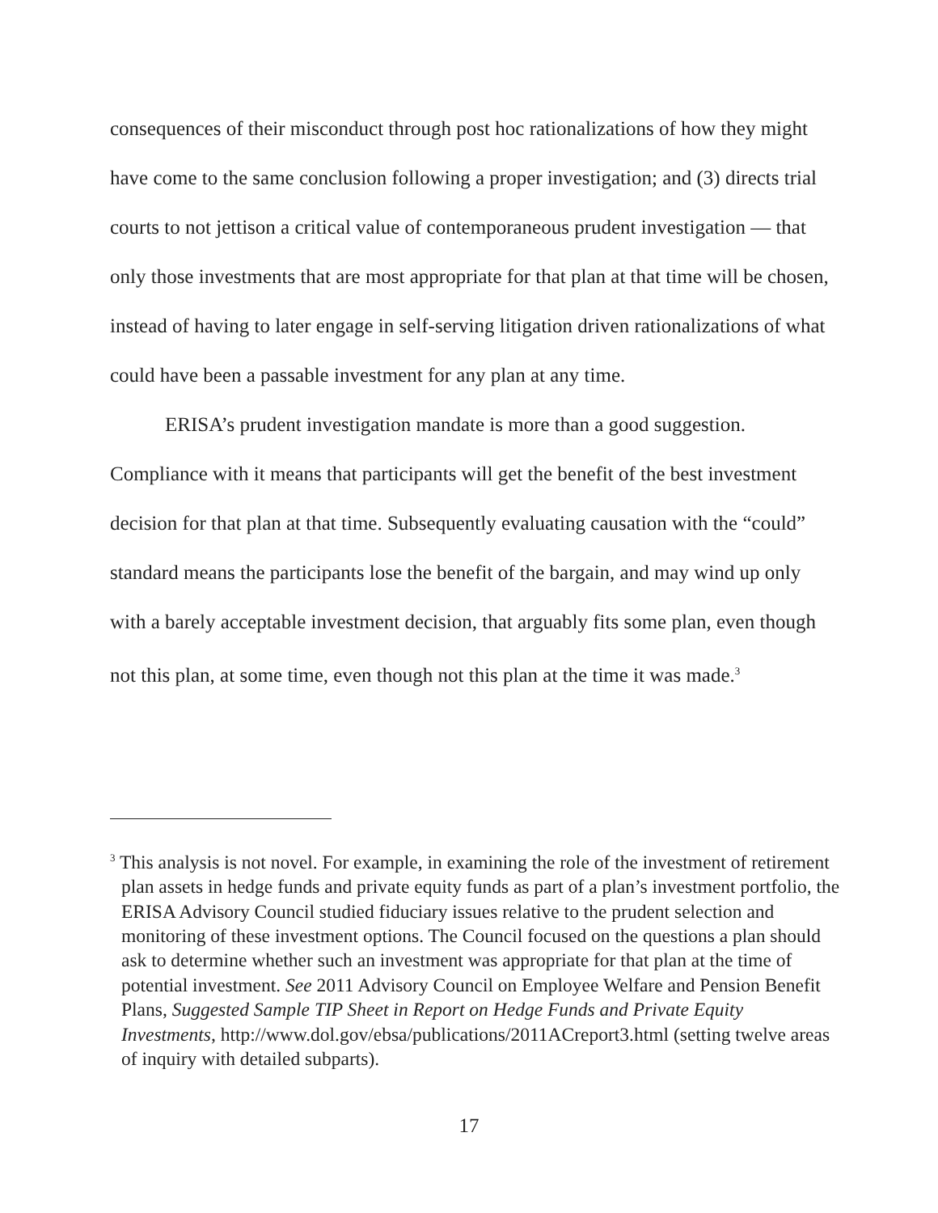consequences of their misconduct through post hoc rationalizations of how they might have come to the same conclusion following a proper investigation; and (3) directs trial courts to not jettison a critical value of contemporaneous prudent investigation — that only those investments that are most appropriate for that plan at that time will be chosen, instead of having to later engage in self-serving litigation driven rationalizations of what could have been a passable investment for any plan at any time.
ERISA’s prudent investigation mandate is more than a good suggestion. Compliance with it means that participants will get the benefit of the best investment decision for that plan at that time. Subsequently evaluating causation with the “could” standard means the participants lose the benefit of the bargain, and may wind up only with a barely acceptable investment decision, that arguably fits some plan, even though not this plan, at some time, even though not this plan at the time it was made.<sup>3</sup>
<sup>3</sup> This analysis is not novel. For example, in examining the role of the investment of retirement plan assets in hedge funds and private equity funds as part of a plan’s investment portfolio, the ERISA Advisory Council studied fiduciary issues relative to the prudent selection and monitoring of these investment options. The Council focused on the questions a plan should ask to determine whether such an investment was appropriate for that plan at the time of potential investment. See 2011 Advisory Council on Employee Welfare and Pension Benefit Plans, Suggested Sample TIP Sheet in Report on Hedge Funds and Private Equity Investments, http://www.dol.gov/ebsa/publications/2011ACreport3.html (setting twelve areas of inquiry with detailed subparts).
17